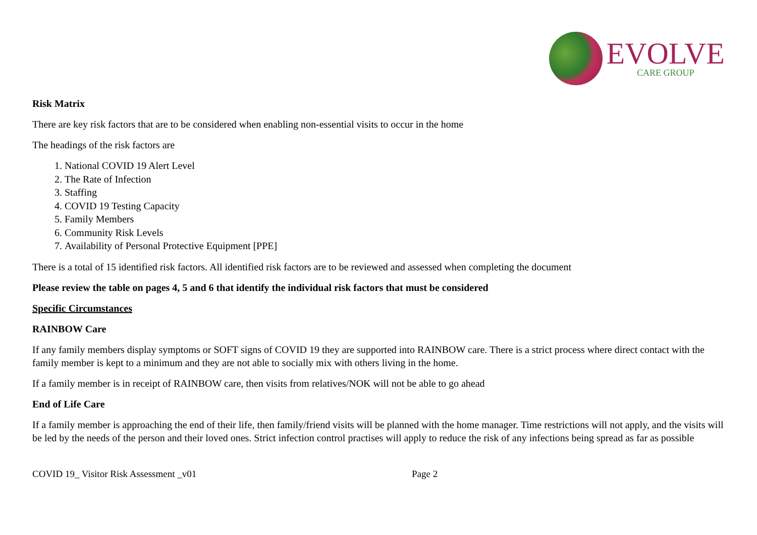EVOLVE
CARE GROUP
Risk Matrix
There are key risk factors that are to be considered when enabling non-essential visits to occur in the home
The headings of the risk factors are
1. National COVID 19 Alert Level
2. The Rate of Infection
3. Staffing
4. COVID 19 Testing Capacity
5. Family Members
6. Community Risk Levels
7. Availability of Personal Protective Equipment [PPE]
There is a total of 15 identified risk factors. All identified risk factors are to be reviewed and assessed when completing the document
Please review the table on pages 4, 5 and 6 that identify the individual risk factors that must be considered
Specific Circumstances
RAINBOW Care
If any family members display symptoms or SOFT signs of COVID 19 they are supported into RAINBOW care. There is a strict process where direct contact with the family member is kept to a minimum and they are not able to socially mix with others living in the home.
If a family member is in receipt of RAINBOW care, then visits from relatives/NOK will not be able to go ahead
End of Life Care
If a family member is approaching the end of their life, then family/friend visits will be planned with the home manager. Time restrictions will not apply, and the visits will be led by the needs of the person and their loved ones. Strict infection control practises will apply to reduce the risk of any infections being spread as far as possible
COVID 19_ Visitor Risk Assessment _v01 Page 2